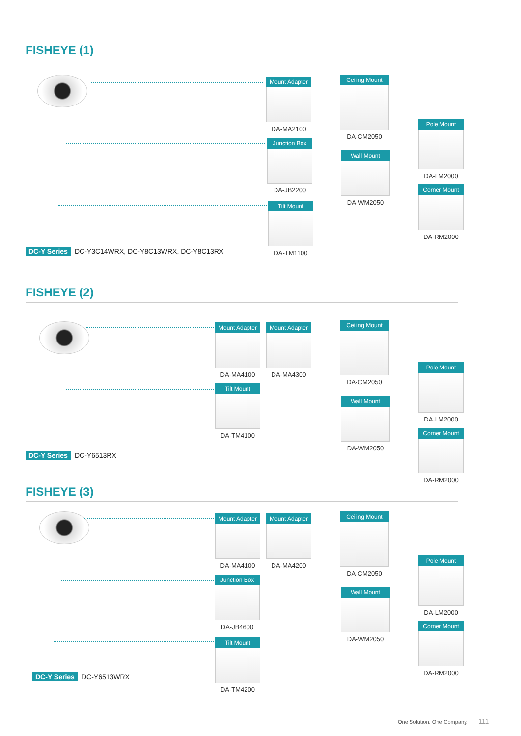FISHEYE (1)
Mount Adapter
DA-MA2100
Junction Box
DA-JB2200
Tilt Mount
DA-TM1100
Ceiling Mount
DA-CM2050
Wall Mount
DA-WM2050
Pole Mount
DA-LM2000
Corner Mount
DA-RM2000
DC-Y Series DC-Y3C14WRX, DC-Y8C13WRX, DC-Y8C13RX
FISHEYE (2)
Mount Adapter
DA-MA4100
Mount Adapter
DA-MA4300
Tilt Mount
DA-TM4100
Ceiling Mount
DA-CM2050
Wall Mount
DA-WM2050
Pole Mount
DA-LM2000
Corner Mount
DA-RM2000
DC-Y Series DC-Y6513RX
FISHEYE (3)
Mount Adapter
DA-MA4100
Mount Adapter
DA-MA4200
Junction Box
DA-JB4600
Tilt Mount
DA-TM4200
Ceiling Mount
DA-CM2050
Wall Mount
DA-WM2050
Pole Mount
DA-LM2000
Corner Mount
DA-RM2000
DC-Y Series DC-Y6513WRX
One Solution. One Company. 111